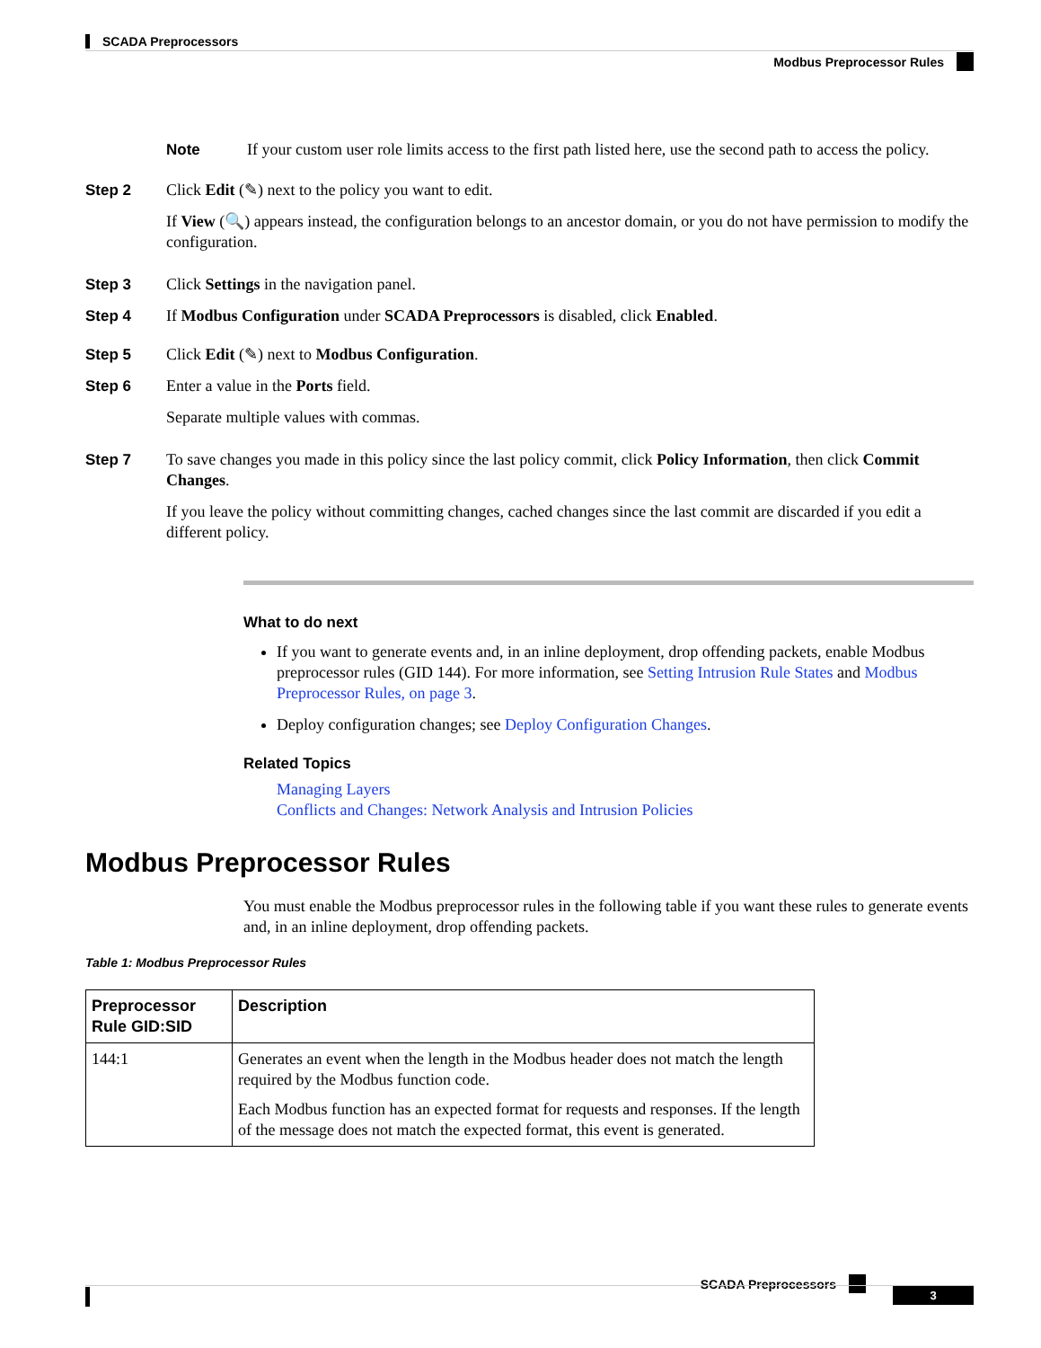SCADA Preprocessors
Modbus Preprocessor Rules
Note If your custom user role limits access to the first path listed here, use the second path to access the policy.
Step 2 Click Edit (✎) next to the policy you want to edit.
If View (🔍) appears instead, the configuration belongs to an ancestor domain, or you do not have permission to modify the configuration.
Step 3 Click Settings in the navigation panel.
Step 4 If Modbus Configuration under SCADA Preprocessors is disabled, click Enabled.
Step 5 Click Edit (✎) next to Modbus Configuration.
Step 6 Enter a value in the Ports field.
Separate multiple values with commas.
Step 7 To save changes you made in this policy since the last policy commit, click Policy Information, then click Commit Changes.
If you leave the policy without committing changes, cached changes since the last commit are discarded if you edit a different policy.
What to do next
If you want to generate events and, in an inline deployment, drop offending packets, enable Modbus preprocessor rules (GID 144). For more information, see Setting Intrusion Rule States and Modbus Preprocessor Rules, on page 3.
Deploy configuration changes; see Deploy Configuration Changes.
Related Topics
Managing Layers
Conflicts and Changes: Network Analysis and Intrusion Policies
Modbus Preprocessor Rules
You must enable the Modbus preprocessor rules in the following table if you want these rules to generate events and, in an inline deployment, drop offending packets.
Table 1: Modbus Preprocessor Rules
| Preprocessor Rule GID:SID | Description |
| --- | --- |
| 144:1 | Generates an event when the length in the Modbus header does not match the length required by the Modbus function code. Each Modbus function has an expected format for requests and responses. If the length of the message does not match the expected format, this event is generated. |
SCADA Preprocessors
3